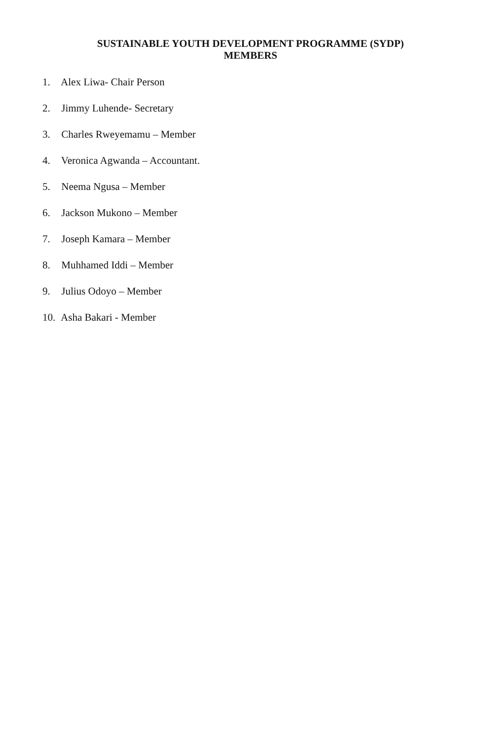SUSTAINABLE YOUTH DEVELOPMENT PROGRAMME (SYDP)
MEMBERS
1. Alex Liwa- Chair Person
2. Jimmy Luhende- Secretary
3. Charles Rweyemamu – Member
4. Veronica Agwanda – Accountant.
5. Neema Ngusa – Member
6. Jackson Mukono – Member
7. Joseph Kamara – Member
8. Muhhamed Iddi – Member
9. Julius Odoyo – Member
10. Asha Bakari - Member